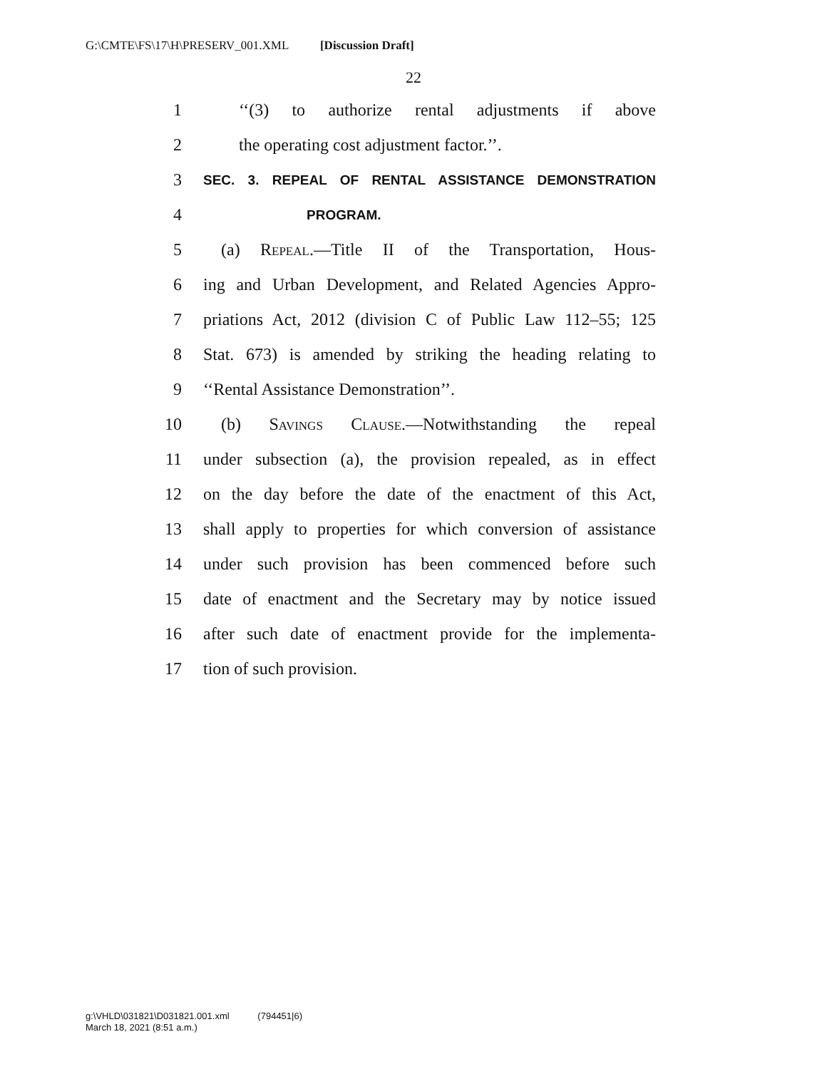G:\CMTE\FS\17\H\PRESERV_001.XML [Discussion Draft]
22
1 ‘‘(3) to authorize rental adjustments if above
2 the operating cost adjustment factor.’’.
3 SEC. 3. REPEAL OF RENTAL ASSISTANCE DEMONSTRATION
4 PROGRAM.
5 (a) Repeal.—Title II of the Transportation, Hous-
6 ing and Urban Development, and Related Agencies Appro-
7 priations Act, 2012 (division C of Public Law 112–55; 125
8 Stat. 673) is amended by striking the heading relating to
9 ‘‘Rental Assistance Demonstration’’.
10 (b) Savings Clause.—Notwithstanding the repeal
11 under subsection (a), the provision repealed, as in effect
12 on the day before the date of the enactment of this Act,
13 shall apply to properties for which conversion of assistance
14 under such provision has been commenced before such
15 date of enactment and the Secretary may by notice issued
16 after such date of enactment provide for the implementa-
17 tion of such provision.
g:\VHLD\031821\D031821.001.xml (794451|6)
March 18, 2021 (8:51 a.m.)